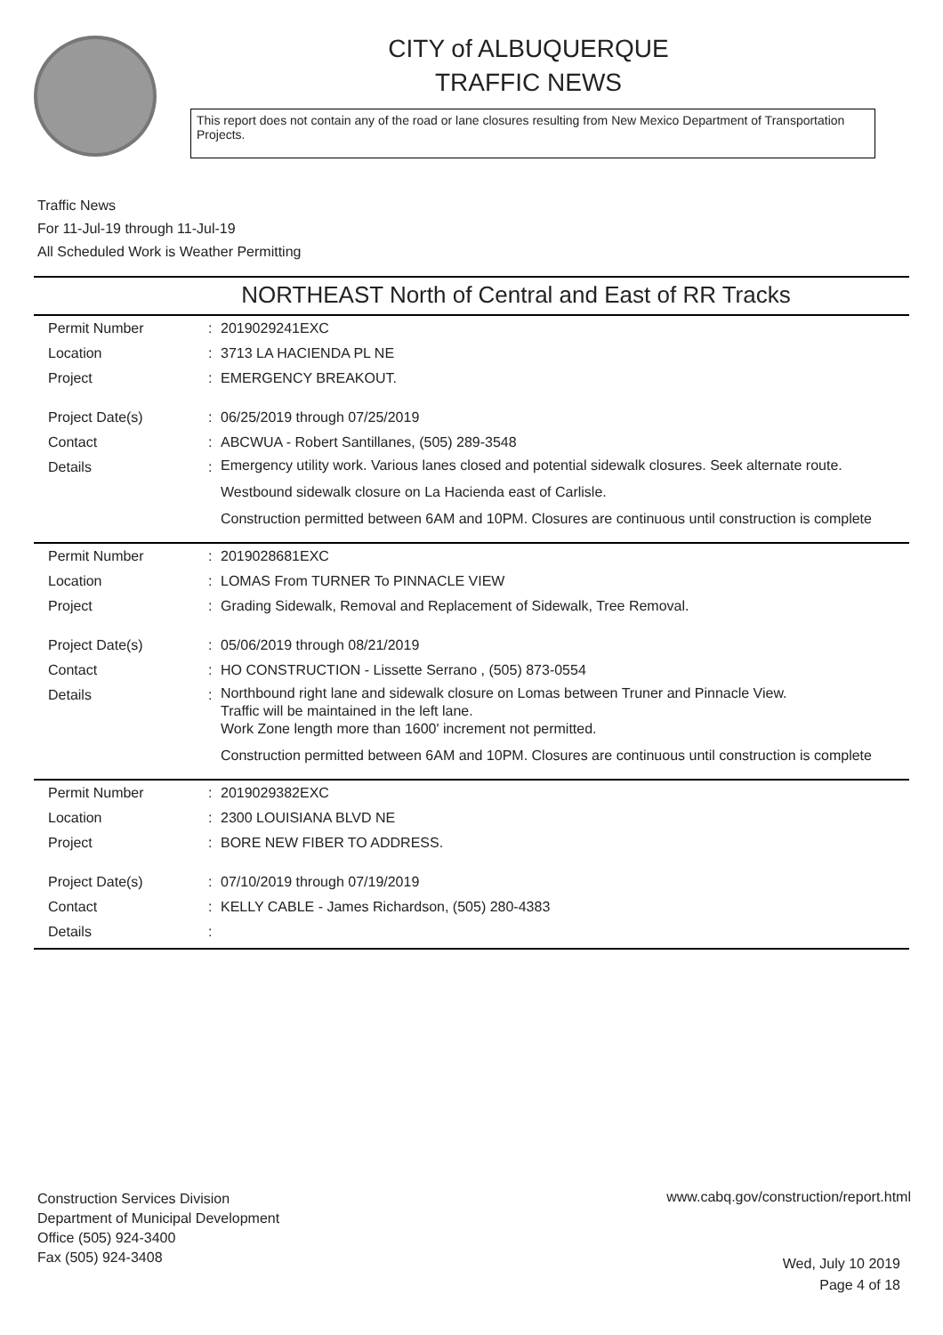CITY of ALBUQUERQUE
TRAFFIC NEWS
This report does not contain any of the road or lane closures resulting from New Mexico Department of Transportation Projects.
Traffic News
For 11-Jul-19 through 11-Jul-19
All Scheduled Work is Weather Permitting
NORTHEAST North of Central and East of RR Tracks
| Permit Number | : | 2019029241EXC |
| Location | : | 3713 LA HACIENDA PL NE |
| Project | : | EMERGENCY BREAKOUT. |
| Project Date(s) | : | 06/25/2019 through 07/25/2019 |
| Contact | : | ABCWUA - Robert Santillanes, (505) 289-3548 |
| Details | : | Emergency utility work. Various lanes closed and potential sidewalk closures. Seek alternate route. Westbound sidewalk closure on La Hacienda east of Carlisle. Construction permitted between 6AM and 10PM. Closures are continuous until construction is complete |
| Permit Number | : | 2019028681EXC |
| Location | : | LOMAS From TURNER To PINNACLE VIEW |
| Project | : | Grading Sidewalk, Removal and Replacement of Sidewalk, Tree Removal. |
| Project Date(s) | : | 05/06/2019 through 08/21/2019 |
| Contact | : | HO CONSTRUCTION - Lissette Serrano , (505) 873-0554 |
| Details | : | Northbound right lane and sidewalk closure on Lomas between Truner and Pinnacle View. Traffic will be maintained in the left lane. Work Zone length more than 1600' increment not permitted. Construction permitted between 6AM and 10PM. Closures are continuous until construction is complete |
| Permit Number | : | 2019029382EXC |
| Location | : | 2300 LOUISIANA BLVD NE |
| Project | : | BORE NEW FIBER TO ADDRESS. |
| Project Date(s) | : | 07/10/2019 through 07/19/2019 |
| Contact | : | KELLY CABLE - James Richardson, (505) 280-4383 |
| Details | : | |
Construction Services Division
Department of Municipal Development
Office (505) 924-3400
Fax (505) 924-3408
www.cabq.gov/construction/report.html
Wed, July 10 2019
Page 4 of 18